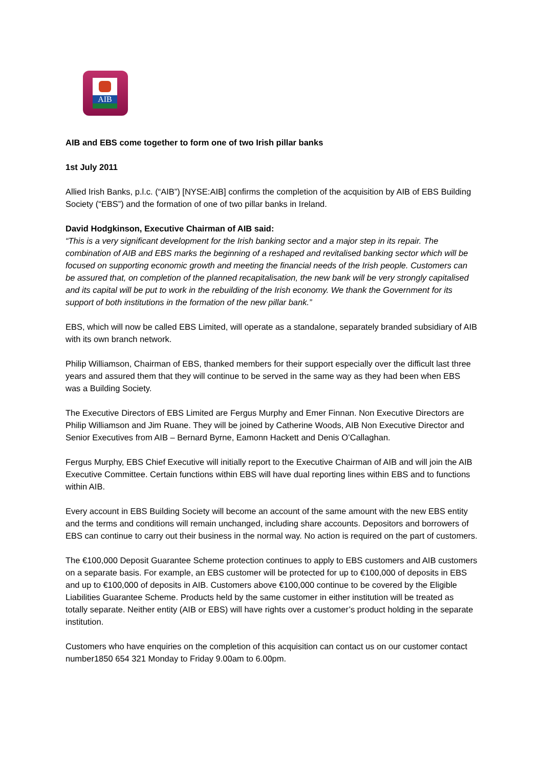AIB
AIB and EBS come together to form one of two Irish pillar banks
1st July 2011
Allied Irish Banks, p.l.c. (“AIB”) [NYSE:AIB] confirms the completion of the acquisition by AIB of EBS Building Society (“EBS”) and the formation of one of two pillar banks in Ireland.
David Hodgkinson, Executive Chairman of AIB said:
“This is a very significant development for the Irish banking sector and a major step in its repair. The combination of AIB and EBS marks the beginning of a reshaped and revitalised banking sector which will be focused on supporting economic growth and meeting the financial needs of the Irish people. Customers can be assured that, on completion of the planned recapitalisation, the new bank will be very strongly capitalised and its capital will be put to work in the rebuilding of the Irish economy. We thank the Government for its support of both institutions in the formation of the new pillar bank.”
EBS, which will now be called EBS Limited, will operate as a standalone, separately branded subsidiary of AIB with its own branch network.
Philip Williamson, Chairman of EBS, thanked members for their support especially over the difficult last three years and assured them that they will continue to be served in the same way as they had been when EBS was a Building Society.
The Executive Directors of EBS Limited are Fergus Murphy and Emer Finnan. Non Executive Directors are Philip Williamson and Jim Ruane. They will be joined by Catherine Woods, AIB Non Executive Director and Senior Executives from AIB – Bernard Byrne, Eamonn Hackett and Denis O’Callaghan.
Fergus Murphy, EBS Chief Executive will initially report to the Executive Chairman of AIB and will join the AIB Executive Committee. Certain functions within EBS will have dual reporting lines within EBS and to functions within AIB.
Every account in EBS Building Society will become an account of the same amount with the new EBS entity and the terms and conditions will remain unchanged, including share accounts. Depositors and borrowers of EBS can continue to carry out their business in the normal way. No action is required on the part of customers.
The €100,000 Deposit Guarantee Scheme protection continues to apply to EBS customers and AIB customers on a separate basis. For example, an EBS customer will be protected for up to €100,000 of deposits in EBS and up to €100,000 of deposits in AIB. Customers above €100,000 continue to be covered by the Eligible Liabilities Guarantee Scheme. Products held by the same customer in either institution will be treated as totally separate. Neither entity (AIB or EBS) will have rights over a customer’s product holding in the separate institution.
Customers who have enquiries on the completion of this acquisition can contact us on our customer contact number1850 654 321 Monday to Friday 9.00am to 6.00pm.